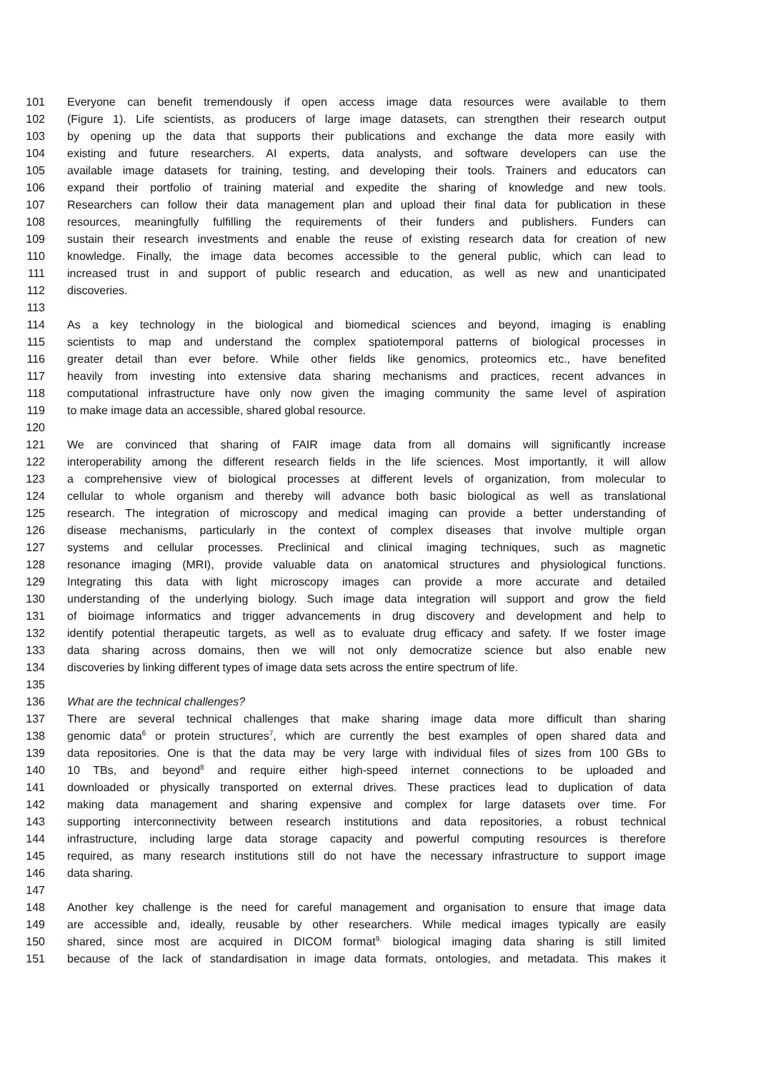101 Everyone can benefit tremendously if open access image data resources were available to them
102 (Figure 1). Life scientists, as producers of large image datasets, can strengthen their research output
103 by opening up the data that supports their publications and exchange the data more easily with
104 existing and future researchers. AI experts, data analysts, and software developers can use the
105 available image datasets for training, testing, and developing their tools. Trainers and educators can
106 expand their portfolio of training material and expedite the sharing of knowledge and new tools.
107 Researchers can follow their data management plan and upload their final data for publication in these
108 resources, meaningfully fulfilling the requirements of their funders and publishers. Funders can
109 sustain their research investments and enable the reuse of existing research data for creation of new
110 knowledge. Finally, the image data becomes accessible to the general public, which can lead to
111 increased trust in and support of public research and education, as well as new and unanticipated
112 discoveries.
113
114 As a key technology in the biological and biomedical sciences and beyond, imaging is enabling
115 scientists to map and understand the complex spatiotemporal patterns of biological processes in
116 greater detail than ever before. While other fields like genomics, proteomics etc., have benefited
117 heavily from investing into extensive data sharing mechanisms and practices, recent advances in
118 computational infrastructure have only now given the imaging community the same level of aspiration
119 to make image data an accessible, shared global resource.
120
121 We are convinced that sharing of FAIR image data from all domains will significantly increase
122 interoperability among the different research fields in the life sciences. Most importantly, it will allow
123 a comprehensive view of biological processes at different levels of organization, from molecular to
124 cellular to whole organism and thereby will advance both basic biological as well as translational
125 research. The integration of microscopy and medical imaging can provide a better understanding of
126 disease mechanisms, particularly in the context of complex diseases that involve multiple organ
127 systems and cellular processes. Preclinical and clinical imaging techniques, such as magnetic
128 resonance imaging (MRI), provide valuable data on anatomical structures and physiological functions.
129 Integrating this data with light microscopy images can provide a more accurate and detailed
130 understanding of the underlying biology. Such image data integration will support and grow the field
131 of bioimage informatics and trigger advancements in drug discovery and development and help to
132 identify potential therapeutic targets, as well as to evaluate drug efficacy and safety. If we foster image
133 data sharing across domains, then we will not only democratize science but also enable new
134 discoveries by linking different types of image data sets across the entire spectrum of life.
135
136 What are the technical challenges?
137 There are several technical challenges that make sharing image data more difficult than sharing
138 genomic data<sup>6</sup> or protein structures<sup>7</sup>, which are currently the best examples of open shared data and
139 data repositories. One is that the data may be very large with individual files of sizes from 100 GBs to
140 10 TBs, and beyond<sup>8</sup> and require either high-speed internet connections to be uploaded and
141 downloaded or physically transported on external drives. These practices lead to duplication of data
142 making data management and sharing expensive and complex for large datasets over time. For
143 supporting interconnectivity between research institutions and data repositories, a robust technical
144 infrastructure, including large data storage capacity and powerful computing resources is therefore
145 required, as many research institutions still do not have the necessary infrastructure to support image
146 data sharing.
147
148 Another key challenge is the need for careful management and organisation to ensure that image data
149 are accessible and, ideally, reusable by other researchers. While medical images typically are easily
150 shared, since most are acquired in DICOM format<sup>9,</sup> biological imaging data sharing is still limited
151 because of the lack of standardisation in image data formats, ontologies, and metadata. This makes it